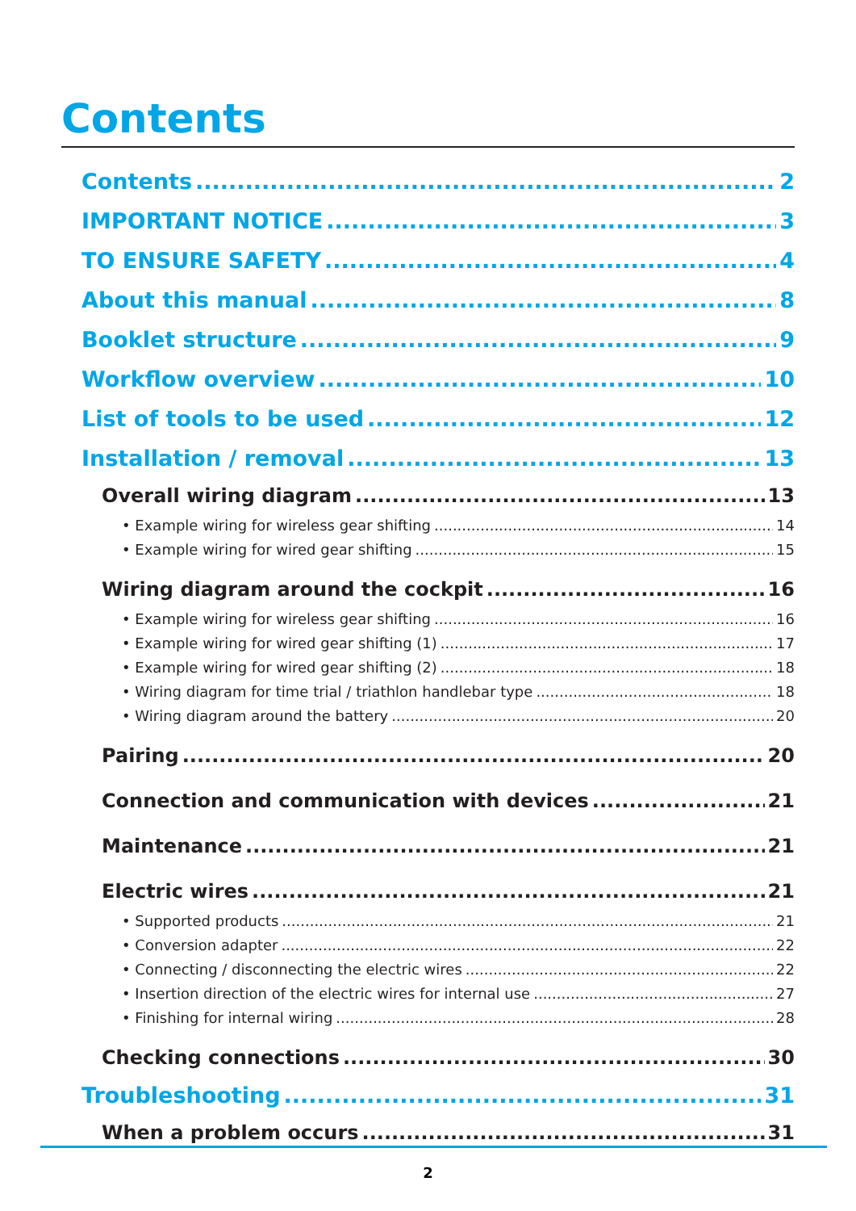Contents
Contents 2
IMPORTANT NOTICE 3
TO ENSURE SAFETY 4
About this manual 8
Booklet structure 9
Workflow overview 10
List of tools to be used 12
Installation / removal 13
Overall wiring diagram 13
• Example wiring for wireless gear shifting 14
• Example wiring for wired gear shifting 15
Wiring diagram around the cockpit 16
• Example wiring for wireless gear shifting 16
• Example wiring for wired gear shifting (1) 17
• Example wiring for wired gear shifting (2) 18
• Wiring diagram for time trial / triathlon handlebar type 18
• Wiring diagram around the battery 20
Pairing 20
Connection and communication with devices 21
Maintenance 21
Electric wires 21
• Supported products 21
• Conversion adapter 22
• Connecting / disconnecting the electric wires 22
• Insertion direction of the electric wires for internal use 27
• Finishing for internal wiring 28
Checking connections 30
Troubleshooting 31
When a problem occurs 31
2